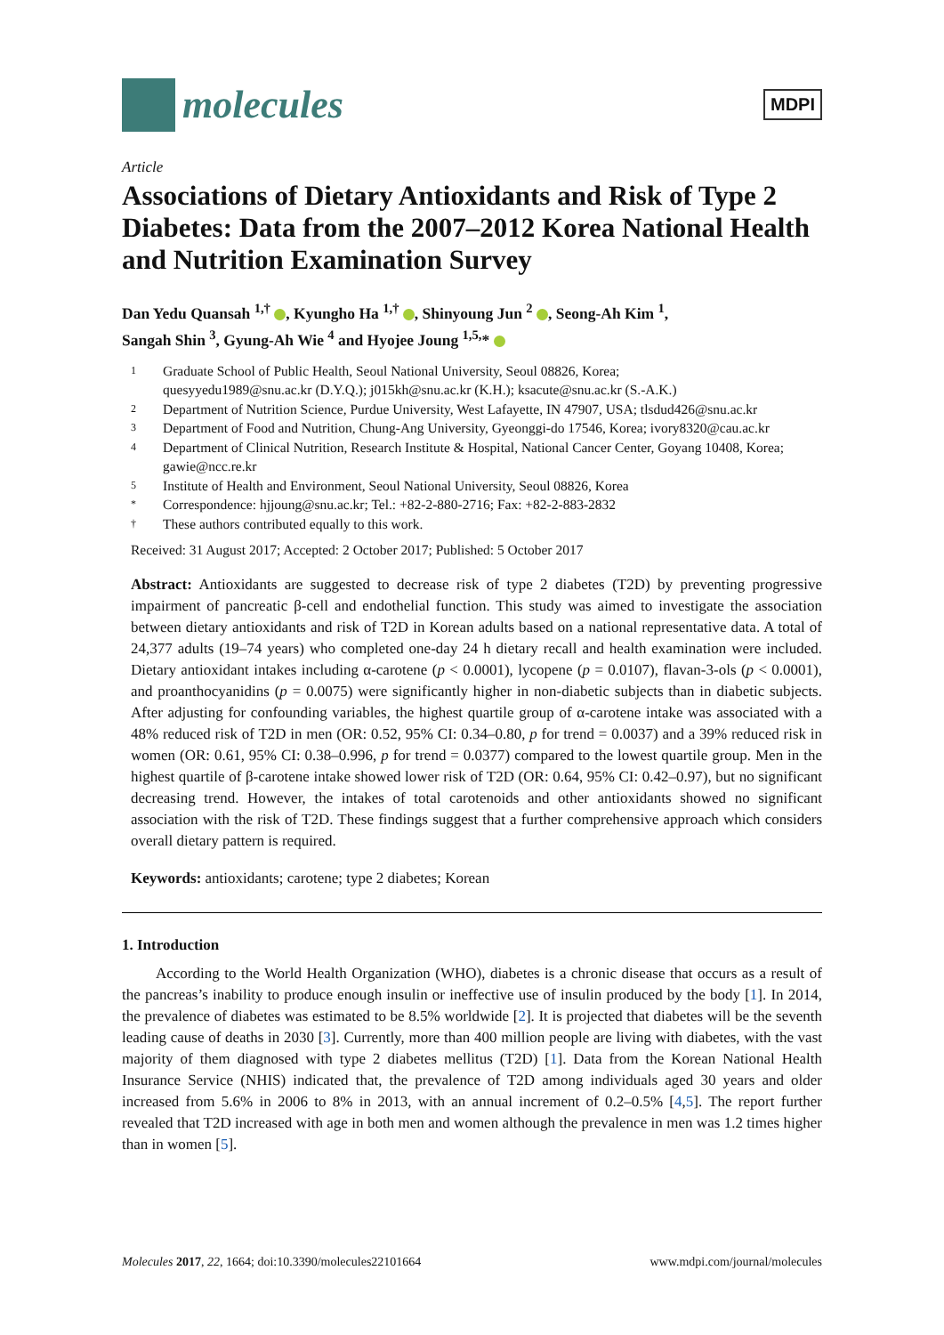molecules
MDPI
Article
Associations of Dietary Antioxidants and Risk of Type 2 Diabetes: Data from the 2007–2012 Korea National Health and Nutrition Examination Survey
Dan Yedu Quansah <sup>1,†</sup> , Kyungho Ha <sup>1,†</sup> , Shinyoung Jun <sup>2</sup> , Seong-Ah Kim <sup>1</sup>,
Sangah Shin <sup>3</sup>, Gyung-Ah Wie <sup>4</sup> and Hyojee Joung <sup>1,5,</sup>*
1 Graduate School of Public Health, Seoul National University, Seoul 08826, Korea;
quesyyedu1989@snu.ac.kr (D.Y.Q.); j015kh@snu.ac.kr (K.H.); ksacute@snu.ac.kr (S.-A.K.)
2 Department of Nutrition Science, Purdue University, West Lafayette, IN 47907, USA; tlsdud426@snu.ac.kr
3 Department of Food and Nutrition, Chung-Ang University, Gyeonggi-do 17546, Korea; ivory8320@cau.ac.kr
4 Department of Clinical Nutrition, Research Institute & Hospital, National Cancer Center, Goyang 10408, Korea; gawie@ncc.re.kr
5 Institute of Health and Environment, Seoul National University, Seoul 08826, Korea
* Correspondence: hjjoung@snu.ac.kr; Tel.: +82-2-880-2716; Fax: +82-2-883-2832
† These authors contributed equally to this work.
Received: 31 August 2017; Accepted: 2 October 2017; Published: 5 October 2017
Abstract: Antioxidants are suggested to decrease risk of type 2 diabetes (T2D) by preventing progressive impairment of pancreatic β-cell and endothelial function. This study was aimed to investigate the association between dietary antioxidants and risk of T2D in Korean adults based on a national representative data. A total of 24,377 adults (19–74 years) who completed one-day 24 h dietary recall and health examination were included. Dietary antioxidant intakes including α-carotene (p < 0.0001), lycopene (p = 0.0107), flavan-3-ols (p < 0.0001), and proanthocyanidins (p = 0.0075) were significantly higher in non-diabetic subjects than in diabetic subjects. After adjusting for confounding variables, the highest quartile group of α-carotene intake was associated with a 48% reduced risk of T2D in men (OR: 0.52, 95% CI: 0.34–0.80, p for trend = 0.0037) and a 39% reduced risk in women (OR: 0.61, 95% CI: 0.38–0.996, p for trend = 0.0377) compared to the lowest quartile group. Men in the highest quartile of β-carotene intake showed lower risk of T2D (OR: 0.64, 95% CI: 0.42–0.97), but no significant decreasing trend. However, the intakes of total carotenoids and other antioxidants showed no significant association with the risk of T2D. These findings suggest that a further comprehensive approach which considers overall dietary pattern is required.
Keywords: antioxidants; carotene; type 2 diabetes; Korean
1. Introduction
According to the World Health Organization (WHO), diabetes is a chronic disease that occurs as a result of the pancreas’s inability to produce enough insulin or ineffective use of insulin produced by the body [1]. In 2014, the prevalence of diabetes was estimated to be 8.5% worldwide [2]. It is projected that diabetes will be the seventh leading cause of deaths in 2030 [3]. Currently, more than 400 million people are living with diabetes, with the vast majority of them diagnosed with type 2 diabetes mellitus (T2D) [1]. Data from the Korean National Health Insurance Service (NHIS) indicated that, the prevalence of T2D among individuals aged 30 years and older increased from 5.6% in 2006 to 8% in 2013, with an annual increment of 0.2–0.5% [4,5]. The report further revealed that T2D increased with age in both men and women although the prevalence in men was 1.2 times higher than in women [5].
Molecules 2017, 22, 1664; doi:10.3390/molecules22101664 www.mdpi.com/journal/molecules